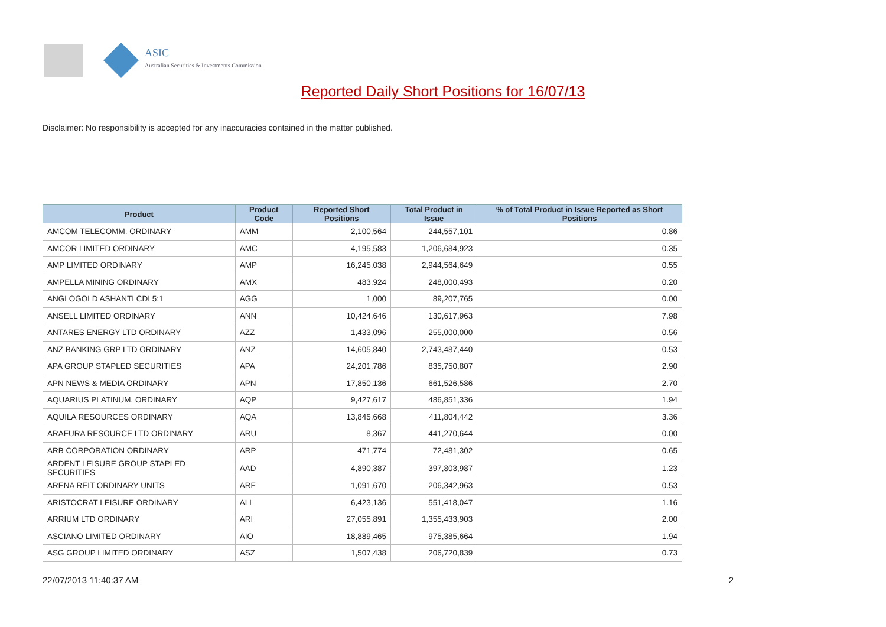ASIC
Australian Securities & Investments Commission
Reported Daily Short Positions for 16/07/13
Disclaimer: No responsibility is accepted for any inaccuracies contained in the matter published.
| Product | Product Code | Reported Short Positions | Total Product in Issue | % of Total Product in Issue Reported as Short Positions |
| --- | --- | --- | --- | --- |
| AMCOM TELECOMM. ORDINARY | AMM | 2,100,564 | 244,557,101 | 0.86 |
| AMCOR LIMITED ORDINARY | AMC | 4,195,583 | 1,206,684,923 | 0.35 |
| AMP LIMITED ORDINARY | AMP | 16,245,038 | 2,944,564,649 | 0.55 |
| AMPELLA MINING ORDINARY | AMX | 483,924 | 248,000,493 | 0.20 |
| ANGLOGOLD ASHANTI CDI 5:1 | AGG | 1,000 | 89,207,765 | 0.00 |
| ANSELL LIMITED ORDINARY | ANN | 10,424,646 | 130,617,963 | 7.98 |
| ANTARES ENERGY LTD ORDINARY | AZZ | 1,433,096 | 255,000,000 | 0.56 |
| ANZ BANKING GRP LTD ORDINARY | ANZ | 14,605,840 | 2,743,487,440 | 0.53 |
| APA GROUP STAPLED SECURITIES | APA | 24,201,786 | 835,750,807 | 2.90 |
| APN NEWS & MEDIA ORDINARY | APN | 17,850,136 | 661,526,586 | 2.70 |
| AQUARIUS PLATINUM. ORDINARY | AQP | 9,427,617 | 486,851,336 | 1.94 |
| AQUILA RESOURCES ORDINARY | AQA | 13,845,668 | 411,804,442 | 3.36 |
| ARAFURA RESOURCE LTD ORDINARY | ARU | 8,367 | 441,270,644 | 0.00 |
| ARB CORPORATION ORDINARY | ARP | 471,774 | 72,481,302 | 0.65 |
| ARDENT LEISURE GROUP STAPLED SECURITIES | AAD | 4,890,387 | 397,803,987 | 1.23 |
| ARENA REIT ORDINARY UNITS | ARF | 1,091,670 | 206,342,963 | 0.53 |
| ARISTOCRAT LEISURE ORDINARY | ALL | 6,423,136 | 551,418,047 | 1.16 |
| ARRIUM LTD ORDINARY | ARI | 27,055,891 | 1,355,433,903 | 2.00 |
| ASCIANO LIMITED ORDINARY | AIO | 18,889,465 | 975,385,664 | 1.94 |
| ASG GROUP LIMITED ORDINARY | ASZ | 1,507,438 | 206,720,839 | 0.73 |
22/07/2013 11:40:37 AM 2